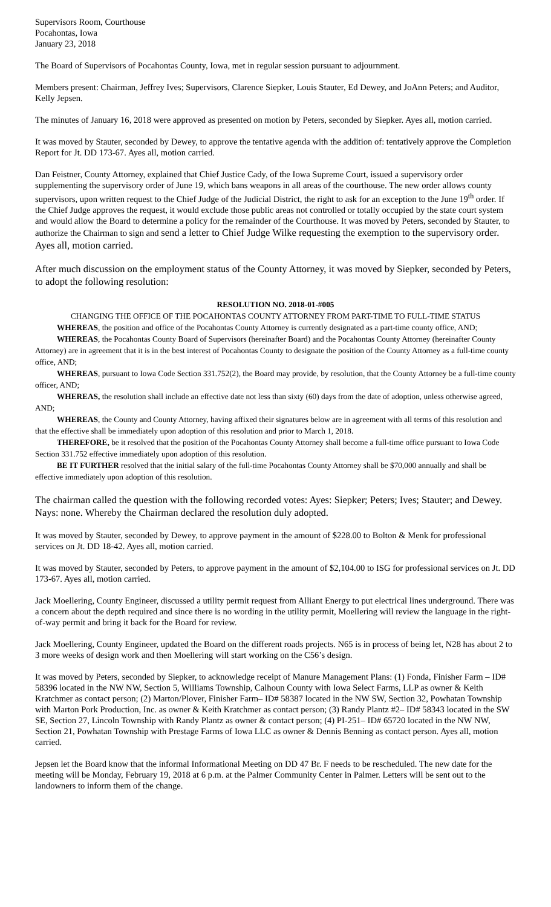Supervisors Room, Courthouse
Pocahontas, Iowa
January 23, 2018
The Board of Supervisors of Pocahontas County, Iowa, met in regular session pursuant to adjournment.
Members present: Chairman, Jeffrey Ives; Supervisors, Clarence Siepker, Louis Stauter, Ed Dewey, and JoAnn Peters; and Auditor, Kelly Jepsen.
The minutes of January 16, 2018 were approved as presented on motion by Peters, seconded by Siepker. Ayes all, motion carried.
It was moved by Stauter, seconded by Dewey, to approve the tentative agenda with the addition of: tentatively approve the Completion Report for Jt. DD 173-67. Ayes all, motion carried.
Dan Feistner, County Attorney, explained that Chief Justice Cady, of the Iowa Supreme Court, issued a supervisory order supplementing the supervisory order of June 19, which bans weapons in all areas of the courthouse. The new order allows county supervisors, upon written request to the Chief Judge of the Judicial District, the right to ask for an exception to the June 19<sup>th</sup> order. If the Chief Judge approves the request, it would exclude those public areas not controlled or totally occupied by the state court system and would allow the Board to determine a policy for the remainder of the Courthouse. It was moved by Peters, seconded by Stauter, to authorize the Chairman to sign and send a letter to Chief Judge Wilke requesting the exemption to the supervisory order. Ayes all, motion carried.
After much discussion on the employment status of the County Attorney, it was moved by Siepker, seconded by Peters, to adopt the following resolution:
RESOLUTION NO. 2018-01-#005
CHANGING THE OFFICE OF THE POCAHONTAS COUNTY ATTORNEY FROM PART-TIME TO FULL-TIME STATUS
WHEREAS, the position and office of the Pocahontas County Attorney is currently designated as a part-time county office, AND;
WHEREAS, the Pocahontas County Board of Supervisors (hereinafter Board) and the Pocahontas County Attorney (hereinafter County Attorney) are in agreement that it is in the best interest of Pocahontas County to designate the position of the County Attorney as a full-time county office, AND;
WHEREAS, pursuant to Iowa Code Section 331.752(2), the Board may provide, by resolution, that the County Attorney be a full-time county officer, AND;
WHEREAS, the resolution shall include an effective date not less than sixty (60) days from the date of adoption, unless otherwise agreed, AND;
WHEREAS, the County and County Attorney, having affixed their signatures below are in agreement with all terms of this resolution and that the effective shall be immediately upon adoption of this resolution and prior to March 1, 2018.
THEREFORE, be it resolved that the position of the Pocahontas County Attorney shall become a full-time office pursuant to Iowa Code Section 331.752 effective immediately upon adoption of this resolution.
BE IT FURTHER resolved that the initial salary of the full-time Pocahontas County Attorney shall be $70,000 annually and shall be effective immediately upon adoption of this resolution.
The chairman called the question with the following recorded votes: Ayes: Siepker; Peters; Ives; Stauter; and Dewey. Nays: none. Whereby the Chairman declared the resolution duly adopted.
It was moved by Stauter, seconded by Dewey, to approve payment in the amount of $228.00 to Bolton & Menk for professional services on Jt. DD 18-42. Ayes all, motion carried.
It was moved by Stauter, seconded by Peters, to approve payment in the amount of $2,104.00 to ISG for professional services on Jt. DD 173-67. Ayes all, motion carried.
Jack Moellering, County Engineer, discussed a utility permit request from Alliant Energy to put electrical lines underground. There was a concern about the depth required and since there is no wording in the utility permit, Moellering will review the language in the right-of-way permit and bring it back for the Board for review.
Jack Moellering, County Engineer, updated the Board on the different roads projects. N65 is in process of being let, N28 has about 2 to 3 more weeks of design work and then Moellering will start working on the C56’s design.
It was moved by Peters, seconded by Siepker, to acknowledge receipt of Manure Management Plans: (1) Fonda, Finisher Farm – ID# 58396 located in the NW NW, Section 5, Williams Township, Calhoun County with Iowa Select Farms, LLP as owner & Keith Kratchmer as contact person; (2) Marton/Plover, Finisher Farm– ID# 58387 located in the NW SW, Section 32, Powhatan Township with Marton Pork Production, Inc. as owner & Keith Kratchmer as contact person; (3) Randy Plantz #2– ID# 58343 located in the SW SE, Section 27, Lincoln Township with Randy Plantz as owner & contact person; (4) PI-251– ID# 65720 located in the NW NW, Section 21, Powhatan Township with Prestage Farms of Iowa LLC as owner & Dennis Benning as contact person. Ayes all, motion carried.
Jepsen let the Board know that the informal Informational Meeting on DD 47 Br. F needs to be rescheduled. The new date for the meeting will be Monday, February 19, 2018 at 6 p.m. at the Palmer Community Center in Palmer. Letters will be sent out to the landowners to inform them of the change.